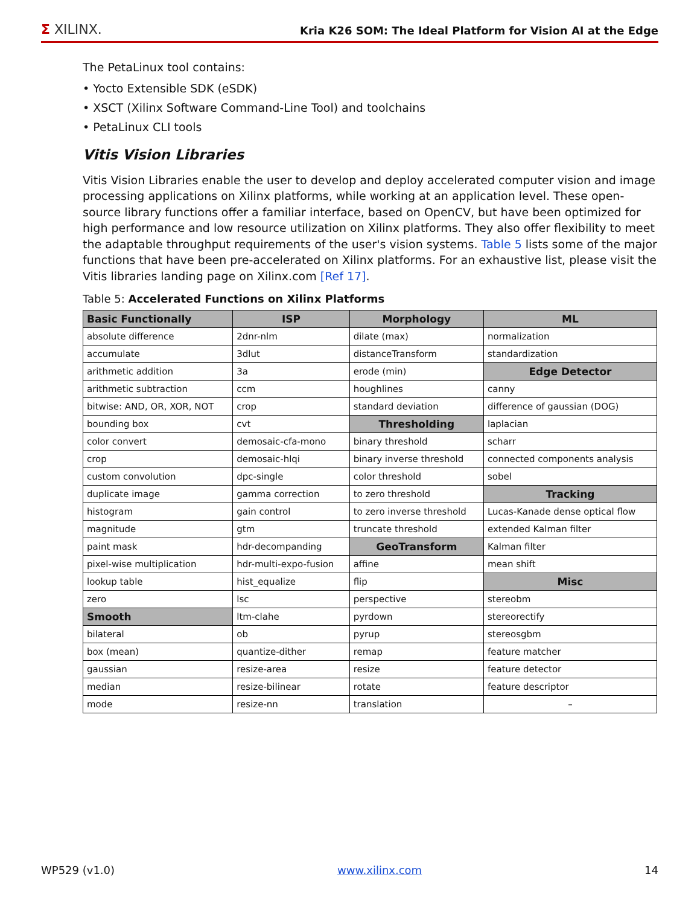Σ XILINX.
Kria K26 SOM: The Ideal Platform for Vision AI at the Edge
The PetaLinux tool contains:
• Yocto Extensible SDK (eSDK)
• XSCT (Xilinx Software Command-Line Tool) and toolchains
• PetaLinux CLI tools
Vitis Vision Libraries
Vitis Vision Libraries enable the user to develop and deploy accelerated computer vision and image processing applications on Xilinx platforms, while working at an application level. These open-source library functions offer a familiar interface, based on OpenCV, but have been optimized for high performance and low resource utilization on Xilinx platforms. They also offer flexibility to meet the adaptable throughput requirements of the user's vision systems. Table 5 lists some of the major functions that have been pre-accelerated on Xilinx platforms. For an exhaustive list, please visit the Vitis libraries landing page on Xilinx.com [Ref 17].
Table 5: Accelerated Functions on Xilinx Platforms
| Basic Functionally | ISP | Morphology | ML |
| --- | --- | --- | --- |
| absolute difference | 2dnr-nlm | dilate (max) | normalization |
| accumulate | 3dlut | distanceTransform | standardization |
| arithmetic addition | 3a | erode (min) | Edge Detector |
| arithmetic subtraction | ccm | houghlines | canny |
| bitwise: AND, OR, XOR, NOT | crop | standard deviation | difference of gaussian (DOG) |
| bounding box | cvt | Thresholding | laplacian |
| color convert | demosaic-cfa-mono | binary threshold | scharr |
| crop | demosaic-hlqi | binary inverse threshold | connected components analysis |
| custom convolution | dpc-single | color threshold | sobel |
| duplicate image | gamma correction | to zero threshold | Tracking |
| histogram | gain control | to zero inverse threshold | Lucas-Kanade dense optical flow |
| magnitude | gtm | truncate threshold | extended Kalman filter |
| paint mask | hdr-decompanding | GeoTransform | Kalman filter |
| pixel-wise multiplication | hdr-multi-expo-fusion | affine | mean shift |
| lookup table | hist_equalize | flip | Misc |
| zero | lsc | perspective | stereobm |
| Smooth | ltm-clahe | pyrdown | stereorectify |
| bilateral | ob | pyrup | stereosgbm |
| box (mean) | quantize-dither | remap | feature matcher |
| gaussian | resize-area | resize | feature detector |
| median | resize-bilinear | rotate | feature descriptor |
| mode | resize-nn | translation | – |
WP529 (v1.0) www.xilinx.com 14